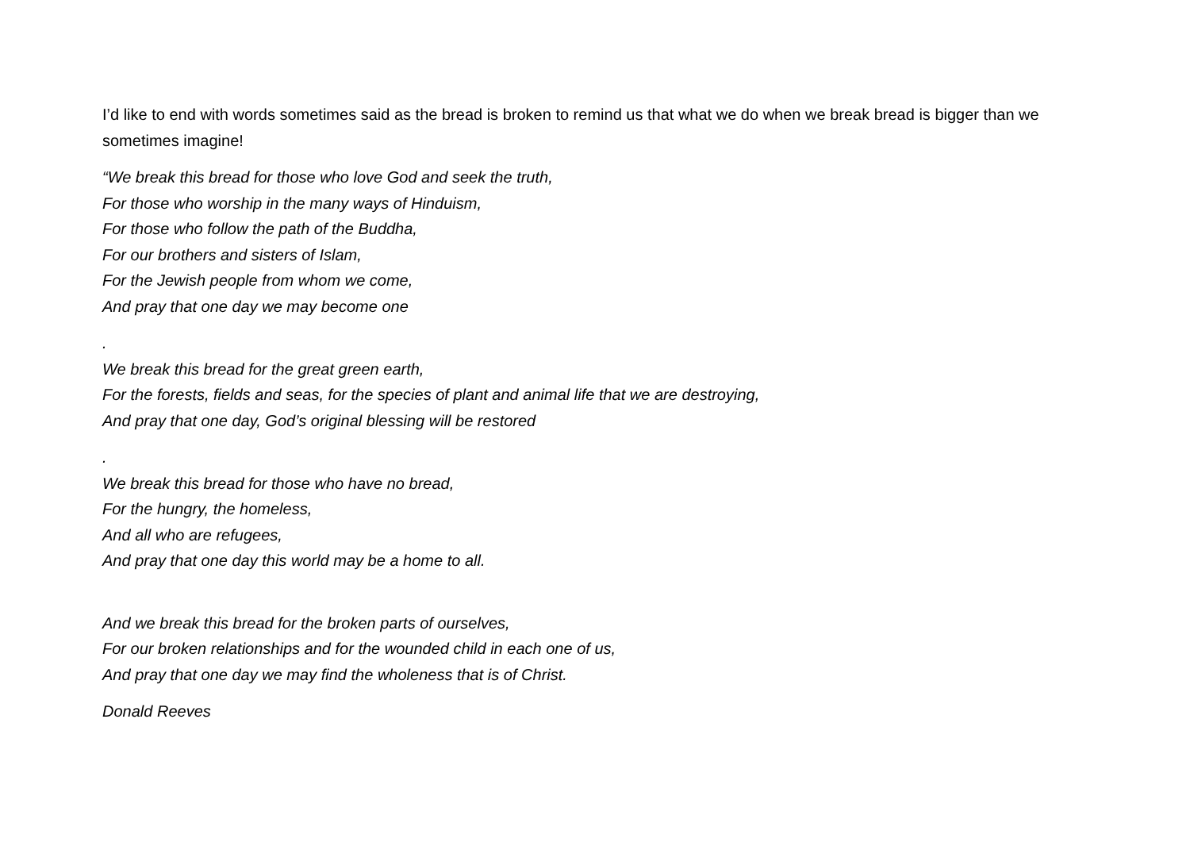I’d like to end with words sometimes said as the bread is broken to remind us that what we do when we break bread is bigger than we sometimes imagine!
“We break this bread for those who love God and seek the truth,
For those who worship in the many ways of Hinduism,
For those who follow the path of the Buddha,
For our brothers and sisters of Islam,
For the Jewish people from whom we come,
And pray that one day we may become one
.
We break this bread for the great green earth,
For the forests, fields and seas, for the species of plant and animal life that we are destroying,
And pray that one day, God’s original blessing will be restored
.
We break this bread for those who have no bread,
For the hungry, the homeless,
And all who are refugees,
And pray that one day this world may be a home to all.
And we break this bread for the broken parts of ourselves,
For our broken relationships and for the wounded child in each one of us,
And pray that one day we may find the wholeness that is of Christ.
Donald Reeves